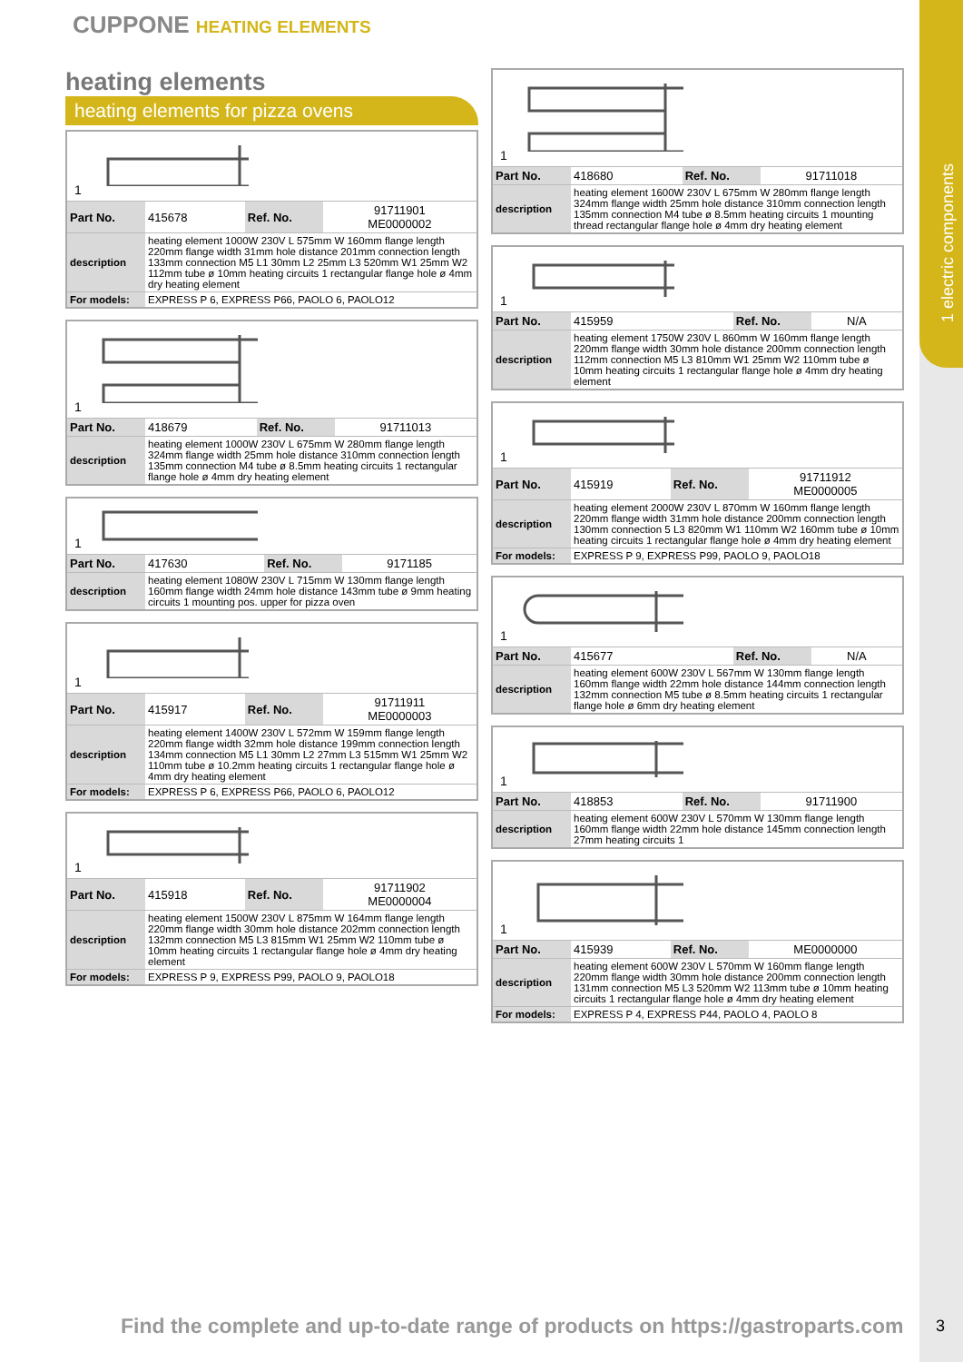1 electric components
CUPPONE HEATING ELEMENTS
heating elements
heating elements for pizza ovens
1
| Part No. | 415678 | Ref. No. | 91711901 ME0000002 |
| description | heating element 1000W 230V L 575mm W 160mm flange length 220mm flange width 31mm hole distance 201mm connection length 133mm connection M5 L1 30mm L2 25mm L3 520mm W1 25mm W2 112mm tube ø 10mm heating circuits 1 rectangular flange hole ø 4mm dry heating element | | |
| For models: | EXPRESS P 6, EXPRESS P66, PAOLO 6, PAOLO12 | | |
1
| Part No. | 418679 | Ref. No. | 91711013 |
| description | heating element 1000W 230V L 675mm W 280mm flange length 324mm flange width 25mm hole distance 310mm connection length 135mm connection M4 tube ø 8.5mm heating circuits 1 rectangular flange hole ø 4mm dry heating element | | |
1
| Part No. | 417630 | Ref. No. | 9171185 |
| description | heating element 1080W 230V L 715mm W 130mm flange length 160mm flange width 24mm hole distance 143mm tube ø 9mm heating circuits 1 mounting pos. upper for pizza oven | | |
1
| Part No. | 415917 | Ref. No. | 91711911 ME0000003 |
| description | heating element 1400W 230V L 572mm W 159mm flange length 220mm flange width 32mm hole distance 199mm connection length 134mm connection M5 L1 30mm L2 27mm L3 515mm W1 25mm W2 110mm tube ø 10.2mm heating circuits 1 rectangular flange hole ø 4mm dry heating element | | |
| For models: | EXPRESS P 6, EXPRESS P66, PAOLO 6, PAOLO12 | | |
1
| Part No. | 415918 | Ref. No. | 91711902 ME0000004 |
| description | heating element 1500W 230V L 875mm W 164mm flange length 220mm flange width 30mm hole distance 202mm connection length 132mm connection M5 L3 815mm W1 25mm W2 110mm tube ø 10mm heating circuits 1 rectangular flange hole ø 4mm dry heating element | | |
| For models: | EXPRESS P 9, EXPRESS P99, PAOLO 9, PAOLO18 | | |
1
| Part No. | 418680 | Ref. No. | 91711018 |
| description | heating element 1600W 230V L 675mm W 280mm flange length 324mm flange width 25mm hole distance 310mm connection length 135mm connection M4 tube ø 8.5mm heating circuits 1 mounting thread rectangular flange hole ø 4mm dry heating element | | |
1
| Part No. | 415959 | Ref. No. | N/A |
| description | heating element 1750W 230V L 860mm W 160mm flange length 220mm flange width 30mm hole distance 200mm connection length 112mm connection M5 L3 810mm W1 25mm W2 110mm tube ø 10mm heating circuits 1 rectangular flange hole ø 4mm dry heating element | | |
1
| Part No. | 415919 | Ref. No. | 91711912 ME0000005 |
| description | heating element 2000W 230V L 870mm W 160mm flange length 220mm flange width 31mm hole distance 200mm connection length 130mm connection 5 L3 820mm W1 110mm W2 160mm tube ø 10mm heating circuits 1 rectangular flange hole ø 4mm dry heating element | | |
| For models: | EXPRESS P 9, EXPRESS P99, PAOLO 9, PAOLO18 | | |
1
| Part No. | 415677 | Ref. No. | N/A |
| description | heating element 600W 230V L 567mm W 130mm flange length 160mm flange width 22mm hole distance 144mm connection length 132mm connection M5 tube ø 8.5mm heating circuits 1 rectangular flange hole ø 6mm dry heating element | | |
1
| Part No. | 418853 | Ref. No. | 91711900 |
| description | heating element 600W 230V L 570mm W 130mm flange length 160mm flange width 22mm hole distance 145mm connection length 27mm heating circuits 1 | | |
1
| Part No. | 415939 | Ref. No. | ME0000000 |
| description | heating element 600W 230V L 570mm W 160mm flange length 220mm flange width 30mm hole distance 200mm connection length 131mm connection M5 L3 520mm W2 113mm tube ø 10mm heating circuits 1 rectangular flange hole ø 4mm dry heating element | | |
| For models: | EXPRESS P 4, EXPRESS P44, PAOLO 4, PAOLO 8 | | |
Find the complete and up-to-date range of products on https://gastroparts.com
3